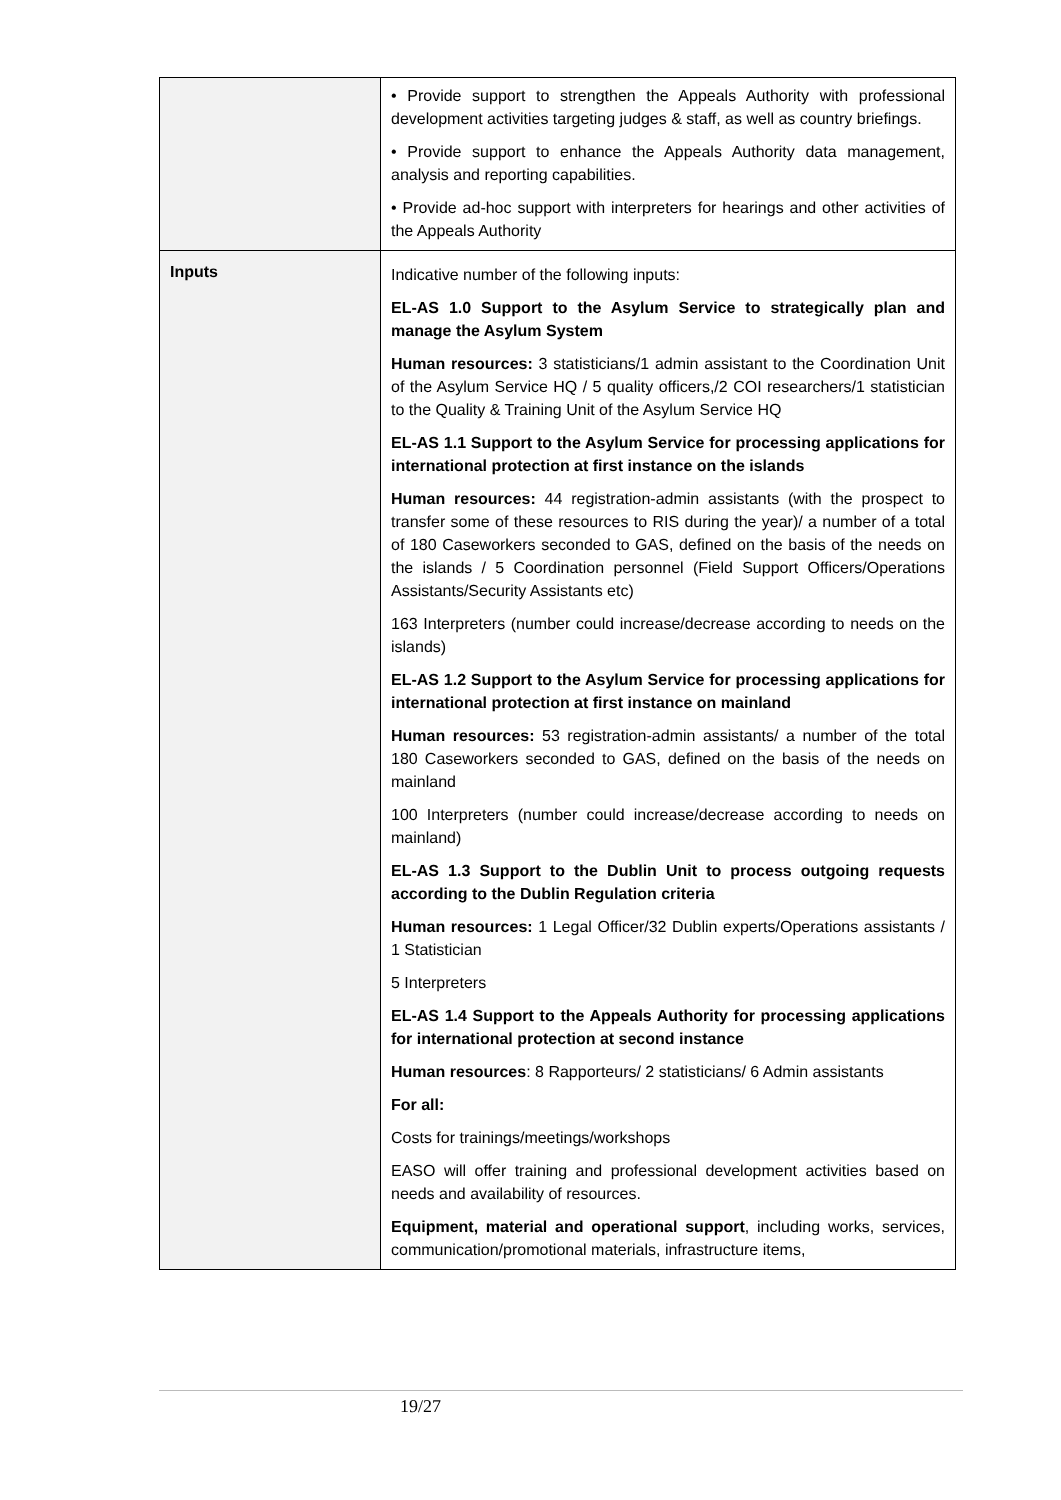| | • Provide support to strengthen the Appeals Authority with professional development activities targeting judges & staff, as well as country briefings. • Provide support to enhance the Appeals Authority data management, analysis and reporting capabilities. • Provide ad-hoc support with interpreters for hearings and other activities of the Appeals Authority |
| Inputs | Indicative number of the following inputs: EL-AS 1.0 Support to the Asylum Service to strategically plan and manage the Asylum System Human resources: 3 statisticians/1 admin assistant to the Coordination Unit of the Asylum Service HQ / 5 quality officers,/2 COI researchers/1 statistician to the Quality & Training Unit of the Asylum Service HQ EL-AS 1.1 Support to the Asylum Service for processing applications for international protection at first instance on the islands Human resources: 44 registration-admin assistants (with the prospect to transfer some of these resources to RIS during the year)/ a number of a total of 180 Caseworkers seconded to GAS, defined on the basis of the needs on the islands / 5 Coordination personnel (Field Support Officers/Operations Assistants/Security Assistants etc) 163 Interpreters (number could increase/decrease according to needs on the islands) EL-AS 1.2 Support to the Asylum Service for processing applications for international protection at first instance on mainland Human resources: 53 registration-admin assistants/ a number of the total 180 Caseworkers seconded to GAS, defined on the basis of the needs on mainland 100 Interpreters (number could increase/decrease according to needs on mainland) EL-AS 1.3 Support to the Dublin Unit to process outgoing requests according to the Dublin Regulation criteria Human resources: 1 Legal Officer/32 Dublin experts/Operations assistants / 1 Statistician 5 Interpreters EL-AS 1.4 Support to the Appeals Authority for processing applications for international protection at second instance Human resources : 8 Rapporteurs/ 2 statisticians/ 6 Admin assistants For all: Costs for trainings/meetings/workshops EASO will offer training and professional development activities based on needs and availability of resources. Equipment, material and operational support , including works, services, communication/promotional materials, infrastructure items, |
19/27